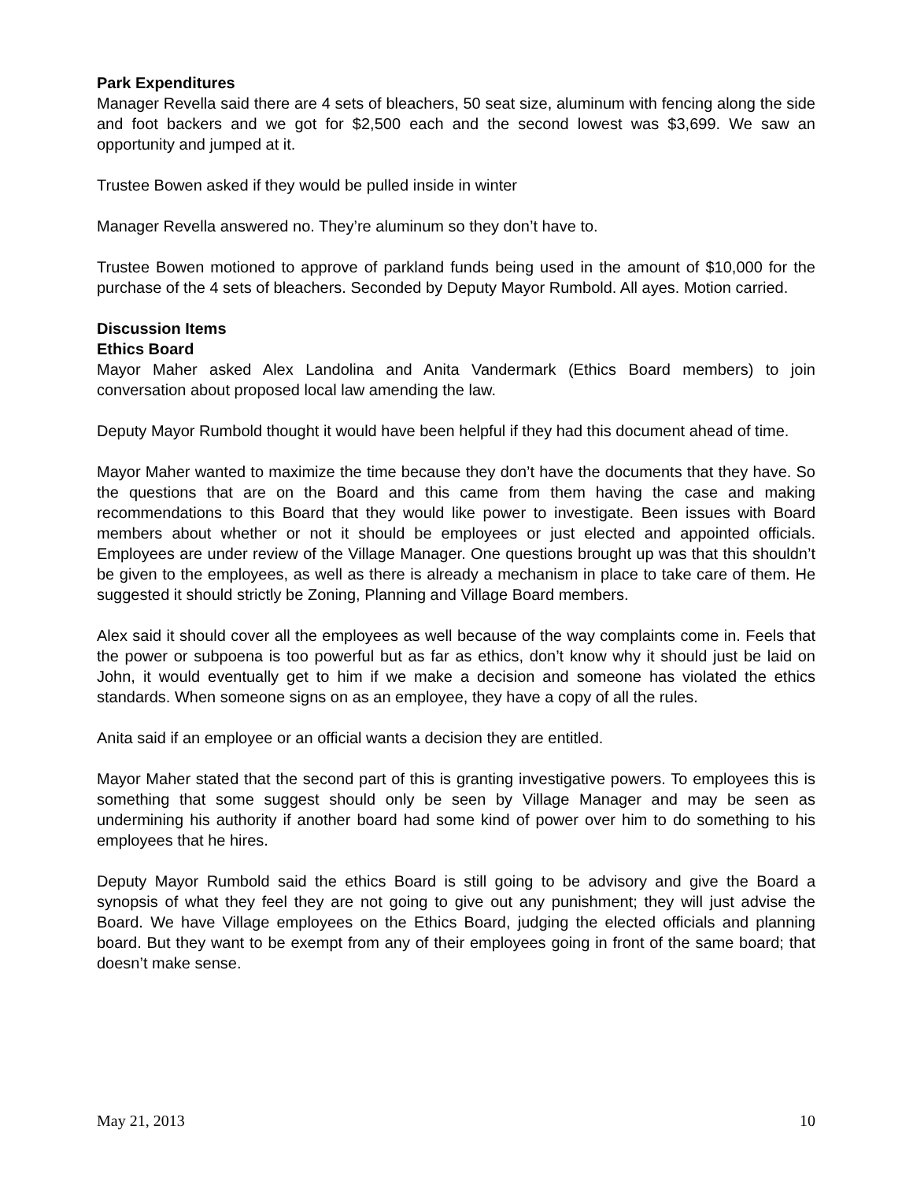Park Expenditures
Manager Revella said there are 4 sets of bleachers, 50 seat size, aluminum with fencing along the side and foot backers and we got for $2,500 each and the second lowest was $3,699. We saw an opportunity and jumped at it.
Trustee Bowen asked if they would be pulled inside in winter
Manager Revella answered no. They’re aluminum so they don’t have to.
Trustee Bowen motioned to approve of parkland funds being used in the amount of $10,000 for the purchase of the 4 sets of bleachers. Seconded by Deputy Mayor Rumbold. All ayes. Motion carried.
Discussion Items
Ethics Board
Mayor Maher asked Alex Landolina and Anita Vandermark (Ethics Board members) to join conversation about proposed local law amending the law.
Deputy Mayor Rumbold thought it would have been helpful if they had this document ahead of time.
Mayor Maher wanted to maximize the time because they don’t have the documents that they have. So the questions that are on the Board and this came from them having the case and making recommendations to this Board that they would like power to investigate. Been issues with Board members about whether or not it should be employees or just elected and appointed officials. Employees are under review of the Village Manager. One questions brought up was that this shouldn’t be given to the employees, as well as there is already a mechanism in place to take care of them. He suggested it should strictly be Zoning, Planning and Village Board members.
Alex said it should cover all the employees as well because of the way complaints come in. Feels that the power or subpoena is too powerful but as far as ethics, don’t know why it should just be laid on John, it would eventually get to him if we make a decision and someone has violated the ethics standards. When someone signs on as an employee, they have a copy of all the rules.
Anita said if an employee or an official wants a decision they are entitled.
Mayor Maher stated that the second part of this is granting investigative powers. To employees this is something that some suggest should only be seen by Village Manager and may be seen as undermining his authority if another board had some kind of power over him to do something to his employees that he hires.
Deputy Mayor Rumbold said the ethics Board is still going to be advisory and give the Board a synopsis of what they feel they are not going to give out any punishment; they will just advise the Board. We have Village employees on the Ethics Board, judging the elected officials and planning board. But they want to be exempt from any of their employees going in front of the same board; that doesn’t make sense.
May 21, 2013 10